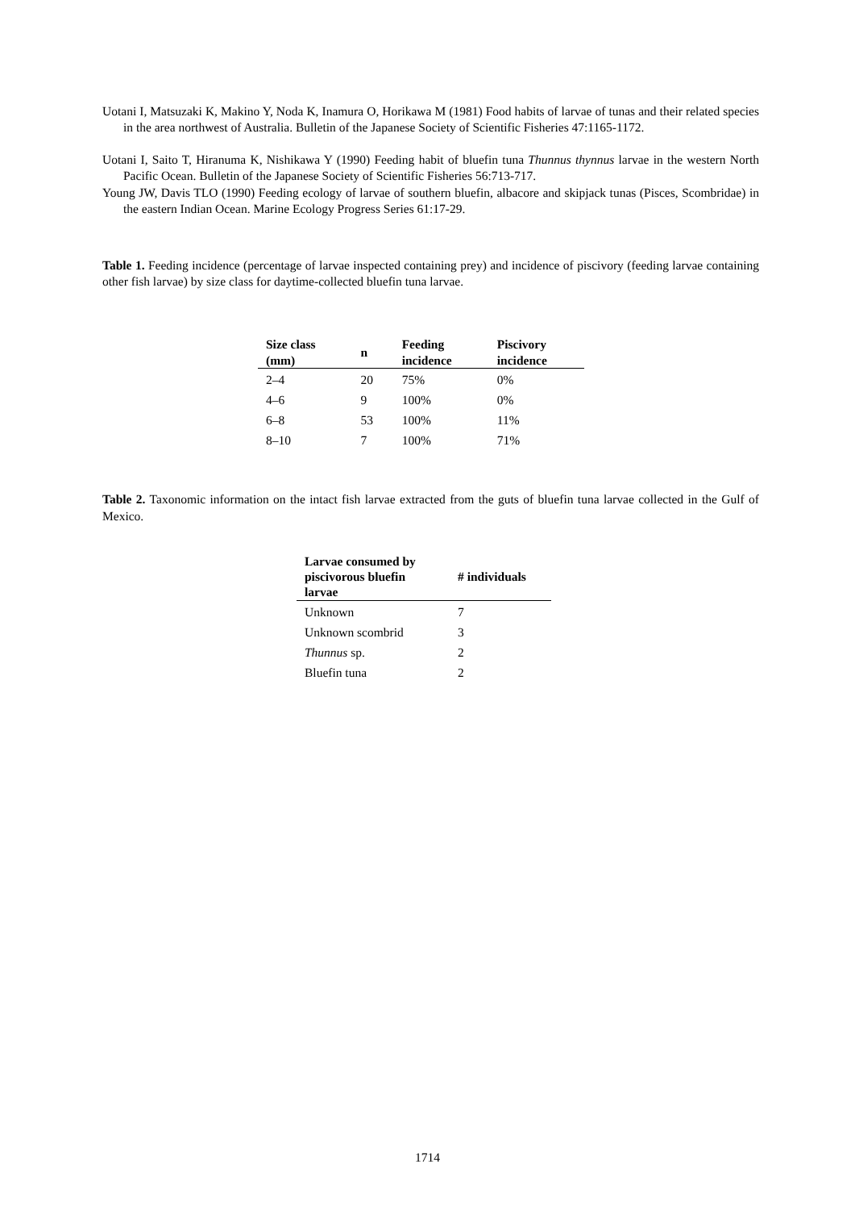Uotani I, Matsuzaki K, Makino Y, Noda K, Inamura O, Horikawa M (1981) Food habits of larvae of tunas and their related species in the area northwest of Australia. Bulletin of the Japanese Society of Scientific Fisheries 47:1165-1172.
Uotani I, Saito T, Hiranuma K, Nishikawa Y (1990) Feeding habit of bluefin tuna Thunnus thynnus larvae in the western North Pacific Ocean. Bulletin of the Japanese Society of Scientific Fisheries 56:713-717.
Young JW, Davis TLO (1990) Feeding ecology of larvae of southern bluefin, albacore and skipjack tunas (Pisces, Scombridae) in the eastern Indian Ocean. Marine Ecology Progress Series 61:17-29.
Table 1. Feeding incidence (percentage of larvae inspected containing prey) and incidence of piscivory (feeding larvae containing other fish larvae) by size class for daytime-collected bluefin tuna larvae.
| Size class (mm) | n | Feeding incidence | Piscivory incidence |
| --- | --- | --- | --- |
| 2–4 | 20 | 75% | 0% |
| 4–6 | 9 | 100% | 0% |
| 6–8 | 53 | 100% | 11% |
| 8–10 | 7 | 100% | 71% |
Table 2. Taxonomic information on the intact fish larvae extracted from the guts of bluefin tuna larvae collected in the Gulf of Mexico.
| Larvae consumed by piscivorous bluefin larvae | # individuals |
| --- | --- |
| Unknown | 7 |
| Unknown scombrid | 3 |
| Thunnus sp. | 2 |
| Bluefin tuna | 2 |
1714